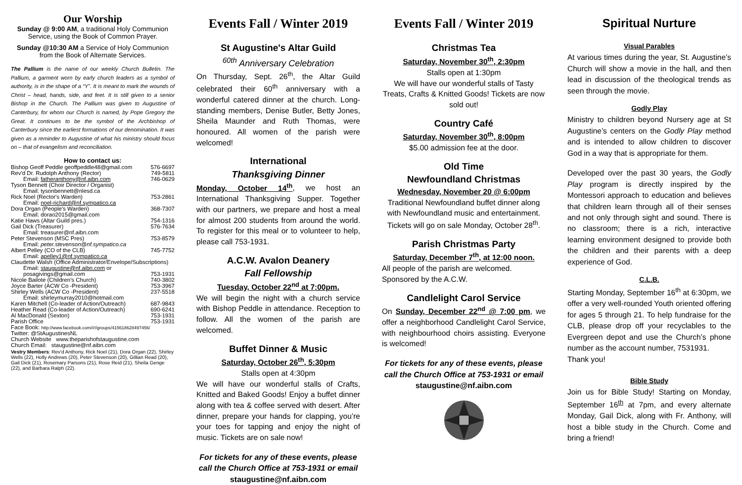Our Worship
Sunday @ 9:00 AM, a traditional Holy Communion Service, using the Book of Common Prayer.
Sunday @10:30 AM a Service of Holy Communion from the Book of Alternate Services.
The Pallium is the name of our weekly Church Bulletin. The Pallium, a garment worn by early church leaders as a symbol of authority, is in the shape of a “Y”. It is meant to mark the wounds of Christ – head, hands, side, and feet. It is still given to a senior Bishop in the Church. The Pallium was given to Augustine of Canterbury, for whom our Church is named, by Pope Gregory the Great. It continues to be the symbol of the Archbishop of Canterbury since the earliest formations of our denomination. It was given as a reminder to Augustine of what his ministry should focus on – that of evangelism and reconciliation.
How to contact us:
| Bishop Geoff Peddle geoffpeddle48@gmail.com | 576-6697 |
| Rev'd Dr. Rudolph Anthony (Rector) | 749-5811 |
| Email: fatheranthony@nf.aibn.com | 746-0629 |
| Tyson Bennett (Choir Director / Organist) | |
| Email: tysonbennett@nlesd.ca | |
| Rick Noel (Rector's Warden) | 753-2861 |
| Email: noel-richard@nf.sympatico.ca | |
| Dora Organ (People's Warden) | 368-7307 |
| Email: dorao2015@gmail.com | |
| Katie Haws (Altar Guild pres.) | 754-1316 |
| Gail Dick (Treasurer) | 576-7634 |
| Email: treasurer@nf.aibn.com | |
| Peter Stevenson (MSC Pres) | 753-8579 |
| Email: peter.stevenson@nf.sympatico.ca | |
| Albert Pelley (CO of the CLB) | 745-7752 |
| Email: apelley1@nf.sympatico.ca | |
| Claudette Walsh (Office Administrator/Envelope/Subscriptions) | |
| Email: staugustine@nf.aibn.com or | |
| posagivings@gmail.com | 753-1931 |
| Nicole Bailote (Children's Church) | 740-3802 |
| Joyce Barter (ACW Co -President) | 753-3967 |
| Shirley Wells (ACW Co -President) | 237-5518 |
| Email: shirleymurray2010@hotmail.com | |
| Karen Mitchell (Co-leader of Action/Outreach) | 687-9843 |
| Heather Read (Co-leader of Action/Outreach) | 690-6241 |
| Al MacDonald (Sexton) | 753-1931 |
| Parish Office | 753-1931 |
| Face Book: http://www.facebook.com/#!/groups/415618628497456/ | |
| Twitter: @StAugustinesNL | |
| Church Website www.theparishofstaugustine.com | |
| Church Email: staugustine@nf.aibn.com | |
Vestry Members: Rev'd Anthony, Rick Noel (21), Dora Organ (22), Shirley Wells (22), Holly Andrews (20), Peter Stevenson (20), Gillian Read (20), Gail Dick (21), Rosemary Parsons (21), Rose Reid (21), Sheila Genge (22), and Barbara Ralph (22).
Events Fall / Winter 2019
St Augustine's Altar Guild
<sup>60th</sup> Anniversary Celebration
On Thursday, Sept. 26<sup>th</sup>, the Altar Guild celebrated their 60<sup>th</sup> anniversary with a wonderful catered dinner at the church. Long-standing members, Denise Butler, Betty Jones, Sheila Maunder and Ruth Thomas, were honoured. All women of the parish were welcomed!
International
Thanksgiving Dinner
Monday, October 14<sup>th</sup>, we host an International Thanksgiving Supper. Together with our partners, we prepare and host a meal for almost 200 students from around the world. To register for this meal or to volunteer to help, please call 753-1931.
A.C.W. Avalon Deanery
Fall Fellowship
Tuesday, October 22<sup>nd</sup> at 7:00pm.
We will begin the night with a church service with Bishop Peddle in attendance. Reception to follow. All the women of the parish are welcomed.
Buffet Dinner & Music
Saturday, October 26<sup>th</sup>, 5:30pm
Stalls open at 4:30pm
We will have our wonderful stalls of Crafts, Knitted and Baked Goods! Enjoy a buffet dinner along with tea & coffee served with desert. After dinner, prepare your hands for clapping, you’re your toes for tapping and enjoy the night of music. Tickets are on sale now!
For tickets for any of these events, please call the Church Office at 753-1931 or email
staugustine@nf.aibn.com
Events Fall / Winter 2019
Christmas Tea
Saturday, November 30<sup>th</sup>, 2:30pm
Stalls open at 1:30pm
We will have our wonderful stalls of Tasty Treats, Crafts & Knitted Goods! Tickets are now sold out!
Country Café
Saturday, November 30<sup>th</sup>, 8:00pm
$5.00 admission fee at the door.
Old Time
Newfoundland Christmas
Wednesday, November 20 @ 6:00pm
Traditional Newfoundland buffet dinner along with Newfoundland music and entertainment. Tickets will go on sale Monday, October 28<sup>th</sup>.
Parish Christmas Party
Saturday, December 7<sup>th</sup>, at 12:00 noon.
All people of the parish are welcomed.
Sponsored by the A.C.W.
Candlelight Carol Service
On Sunday, December 22<sup>nd</sup> @ 7:00 pm, we offer a neighborhood Candlelight Carol Service, with neighbourhood choirs assisting. Everyone is welcomed!
For tickets for any of these events, please call the Church Office at 753-1931 or email
staugustine@nf.aibn.com
Spiritual Nurture
Visual Parables
At various times during the year, St. Augustine’s Church will show a movie in the hall, and then lead in discussion of the theological trends as seen through the movie.
Godly Play
Ministry to children beyond Nursery age at St Augustine’s centers on the Godly Play method and is intended to allow children to discover God in a way that is appropriate for them.
Developed over the past 30 years, the Godly Play program is directly inspired by the Montessori approach to education and believes that children learn through all of their senses and not only through sight and sound. There is no classroom; there is a rich, interactive learning environment designed to provide both the children and their parents with a deep experience of God.
C.L.B.
Starting Monday, September 16<sup>th</sup> at 6:30pm, we offer a very well-rounded Youth oriented offering for ages 5 through 21. To help fundraise for the CLB, please drop off your recyclables to the Evergreen depot and use the Church’s phone number as the account number, 7531931.
Thank you!
Bible Study
Join us for Bible Study! Starting on Monday, September 16<sup>th</sup> at 7pm, and every alternate Monday, Gail Dick, along with Fr. Anthony, will host a bible study in the Church. Come and bring a friend!